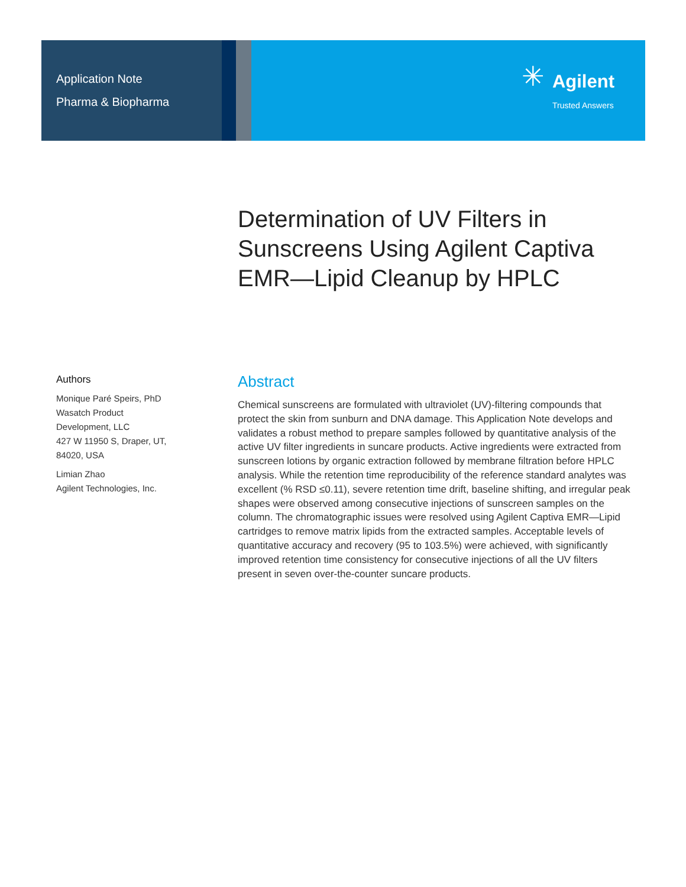Application Note
Pharma & Biopharma
✳
Agilent
Trusted Answers
Determination of UV Filters in
Sunscreens Using Agilent Captiva
EMR—Lipid Cleanup by HPLC
Authors
Monique Paré Speirs, PhD
Wasatch Product
Development, LLC
427 W 11950 S, Draper, UT,
84020, USA
Limian Zhao
Agilent Technologies, Inc.
Abstract
Chemical sunscreens are formulated with ultraviolet (UV)-filtering compounds that protect the skin from sunburn and DNA damage. This Application Note develops and validates a robust method to prepare samples followed by quantitative analysis of the active UV filter ingredients in suncare products. Active ingredients were extracted from sunscreen lotions by organic extraction followed by membrane filtration before HPLC analysis. While the retention time reproducibility of the reference standard analytes was excellent (% RSD ≤0.11), severe retention time drift, baseline shifting, and irregular peak shapes were observed among consecutive injections of sunscreen samples on the column. The chromatographic issues were resolved using Agilent Captiva EMR—Lipid cartridges to remove matrix lipids from the extracted samples. Acceptable levels of quantitative accuracy and recovery (95 to 103.5%) were achieved, with significantly improved retention time consistency for consecutive injections of all the UV filters present in seven over-the-counter suncare products.